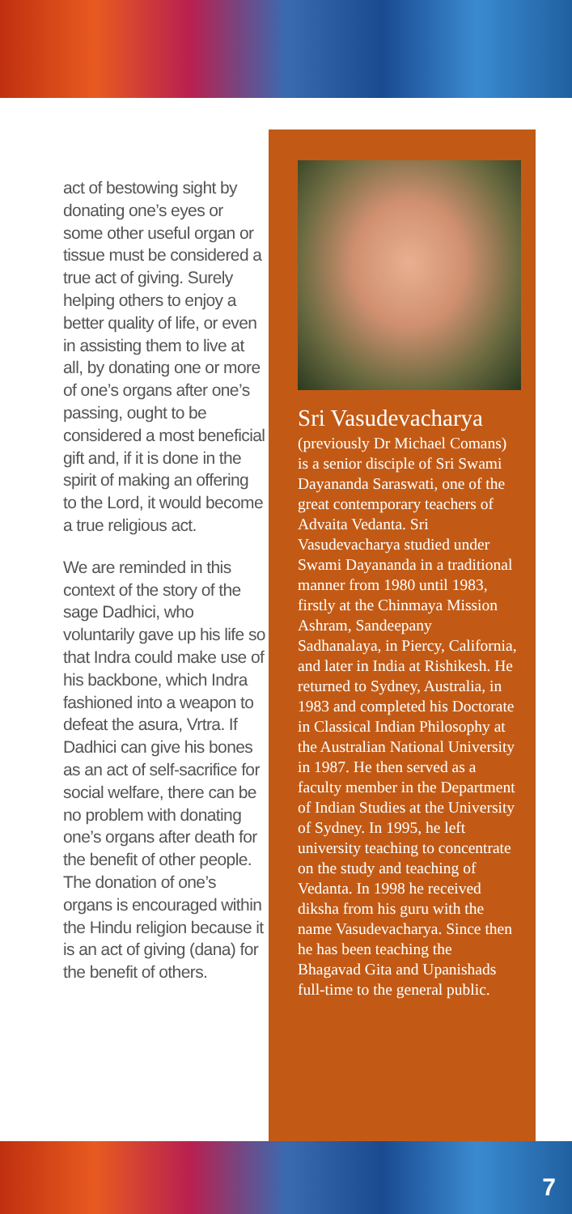act of bestowing sight by donating one’s eyes or some other useful organ or tissue must be considered a true act of giving. Surely helping others to enjoy a better quality of life, or even in assisting them to live at all, by donating one or more of one’s organs after one’s passing, ought to be considered a most beneficial gift and, if it is done in the spirit of making an offering to the Lord, it would become a true religious act.
We are reminded in this context of the story of the sage Dadhici, who voluntarily gave up his life so that Indra could make use of his backbone, which Indra fashioned into a weapon to defeat the asura, Vrtra. If Dadhici can give his bones as an act of self-sacrifice for social welfare, there can be no problem with donating one’s organs after death for the benefit of other people. The donation of one’s organs is encouraged within the Hindu religion because it is an act of giving (dana) for the benefit of others.
Sri Vasudevacharya
(previously Dr Michael Comans) is a senior disciple of Sri Swami Dayananda Saraswati, one of the great contemporary teachers of Advaita Vedanta. Sri Vasudevacharya studied under Swami Dayananda in a traditional manner from 1980 until 1983, firstly at the Chinmaya Mission Ashram, Sandeepany Sadhanalaya, in Piercy, California, and later in India at Rishikesh. He returned to Sydney, Australia, in 1983 and completed his Doctorate in Classical Indian Philosophy at the Australian National University in 1987. He then served as a faculty member in the Department of Indian Studies at the University of Sydney. In 1995, he left university teaching to concentrate on the study and teaching of Vedanta. In 1998 he received diksha from his guru with the name Vasudevacharya. Since then he has been teaching the Bhagavad Gita and Upanishads full-time to the general public.
7